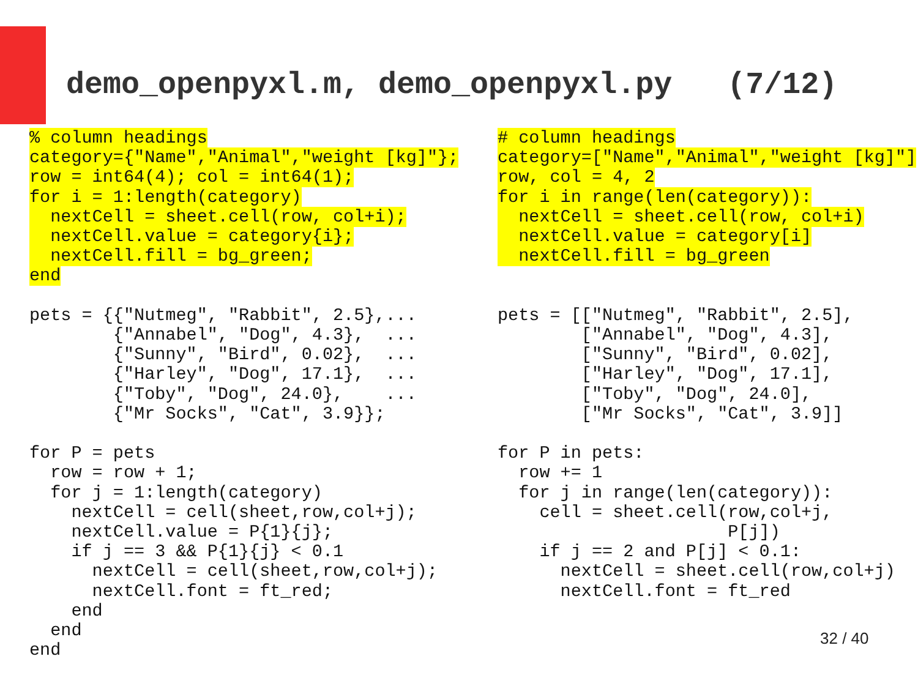demo_openpyxl.m, demo_openpyxl.py (7/12)
% column headings
category={"Name","Animal","weight [kg]"};
row = int64(4); col = int64(1);
for i = 1:length(category)
  nextCell = sheet.cell(row, col+i);
  nextCell.value = category{i};
  nextCell.fill = bg_green;
end

pets = {{"Nutmeg", "Rabbit", 2.5},...
        {"Annabel", "Dog", 4.3},  ...
        {"Sunny", "Bird", 0.02},  ...
        {"Harley", "Dog", 17.1},  ...
        {"Toby", "Dog", 24.0},    ...
        {"Mr Socks", "Cat", 3.9}};

for P = pets
  row = row + 1;
  for j = 1:length(category)
    nextCell = cell(sheet,row,col+j);
    nextCell.value = P{1}{j};
    if j == 3 && P{1}{j} < 0.1
      nextCell = cell(sheet,row,col+j);
      nextCell.font = ft_red;
    end
  end
end
# column headings
category=["Name","Animal","weight [kg]"]
row, col = 4, 2
for i in range(len(category)):
  nextCell = sheet.cell(row, col+i)
  nextCell.value = category[i]
  nextCell.fill = bg_green


pets = [["Nutmeg", "Rabbit", 2.5],
        ["Annabel", "Dog", 4.3],
        ["Sunny", "Bird", 0.02],
        ["Harley", "Dog", 17.1],
        ["Toby", "Dog", 24.0],
        ["Mr Socks", "Cat", 3.9]]

for P in pets:
  row += 1
  for j in range(len(category)):
    cell = sheet.cell(row,col+j,
                      P[j])
    if j == 2 and P[j] < 0.1:
      nextCell = sheet.cell(row,col+j)
      nextCell.font = ft_red
32 / 40